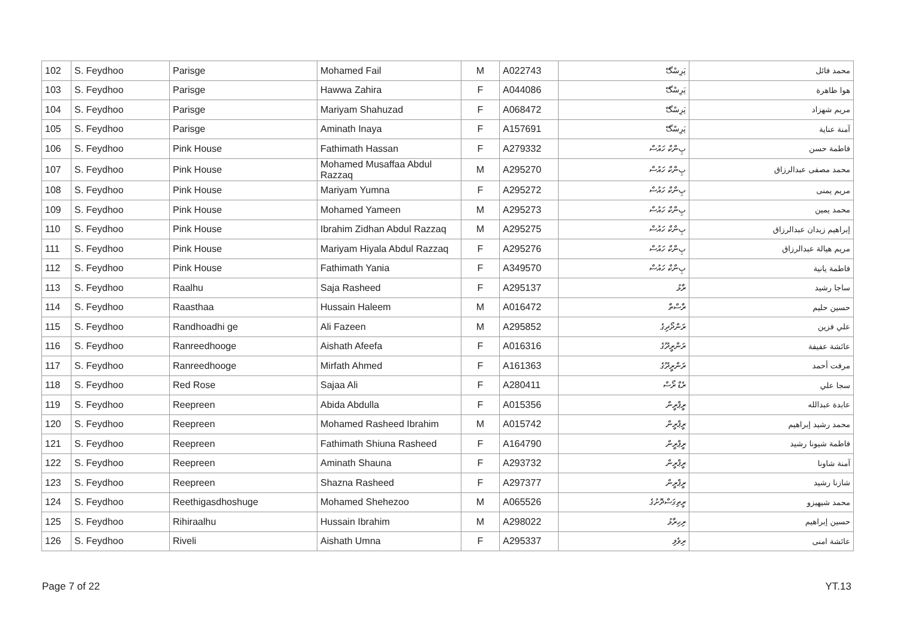| 102 | S. Feydhoo | Parisge | Mohamed Fail | M | A022743 | پَرِسْگޭ | محمد فائل |
| 103 | S. Feydhoo | Parisge | Hawwa Zahira | F | A044086 | پَرِسْگޭ | هوا ظاهرة |
| 104 | S. Feydhoo | Parisge | Mariyam Shahuzad | F | A068472 | پَرِسْگޭ | مريم شهزاد |
| 105 | S. Feydhoo | Parisge | Aminath Inaya | F | A157691 | پَرِسْگޭ | آمنة عناية |
| 106 | S. Feydhoo | Pink House | Fathimath Hassan | F | A279332 | پِންކް ހައުސް | فاطمة حسن |
| 107 | S. Feydhoo | Pink House | Mohamed Musaffaa Abdul Razzaq | M | A295270 | پِންކް ހައުސް | محمد مصفى عبدالرزاق |
| 108 | S. Feydhoo | Pink House | Mariyam Yumna | F | A295272 | پِންކް ހައުސް | مريم يمنى |
| 109 | S. Feydhoo | Pink House | Mohamed Yameen | M | A295273 | پِންކް ހައުސް | محمد يمين |
| 110 | S. Feydhoo | Pink House | Ibrahim Zidhan Abdul Razzaq | M | A295275 | پِންކް ހައުސް | إبراهيم زيدان عبدالرزاق |
| 111 | S. Feydhoo | Pink House | Mariyam Hiyala Abdul Razzaq | F | A295276 | پِންކް ހައުސް | مريم هيالة عبدالرزاق |
| 112 | S. Feydhoo | Pink House | Fathimath Yania | F | A349570 | پِންކް ހައުސް | فاطمة يانية |
| 113 | S. Feydhoo | Raalhu | Saja Rasheed | F | A295137 | ރާޅު | ساجا رشيد |
| 114 | S. Feydhoo | Raasthaa | Hussain Haleem | M | A016472 | ރާސްތާ | حسين حليم |
| 115 | S. Feydhoo | Randhoadhi ge | Ali Fazeen | M | A295852 | ރަންދޯދިގެ | علي فزين |
| 116 | S. Feydhoo | Ranreedhooge | Aishath Afeefa | F | A016316 | ރަންރީދޫގެ | عائشة عفيفة |
| 117 | S. Feydhoo | Ranreedhooge | Mirfath Ahmed | F | A161363 | ރަންރީދޫގެ | مرفت أحمد |
| 118 | S. Feydhoo | Red Rose | Sajaa Ali | F | A280411 | ރެޑް ރޯސް | سجا علي |
| 119 | S. Feydhoo | Reepreen | Abida Abdulla | F | A015356 | ރީޕްރީން | عابدة عبدالله |
| 120 | S. Feydhoo | Reepreen | Mohamed Rasheed Ibrahim | M | A015742 | ރީޕްރީން | محمد رشيد إبراهيم |
| 121 | S. Feydhoo | Reepreen | Fathimath Shiuna Rasheed | F | A164790 | ރީޕްރީން | فاطمة شيونا رشيد |
| 122 | S. Feydhoo | Reepreen | Aminath Shauna | F | A293732 | ރީޕްރީން | آمنة شاونا |
| 123 | S. Feydhoo | Reepreen | Shazna Rasheed | F | A297377 | ރީޕްރީން | شازنا رشيد |
| 124 | S. Feydhoo | Reethigasdhoshuge | Mohamed Shehezoo | M | A065526 | ރީތިގަސްދޮށުގެ | محمد شيهيزو |
| 125 | S. Feydhoo | Rihiraalhu | Hussain Ibrahim | M | A298022 | ރިހިރާޅު | حسين إبراهيم |
| 126 | S. Feydhoo | Riveli | Aishath Umna | F | A295337 | ރިވެލި | عائشة امنى |
Page 7 of 22 YT.13